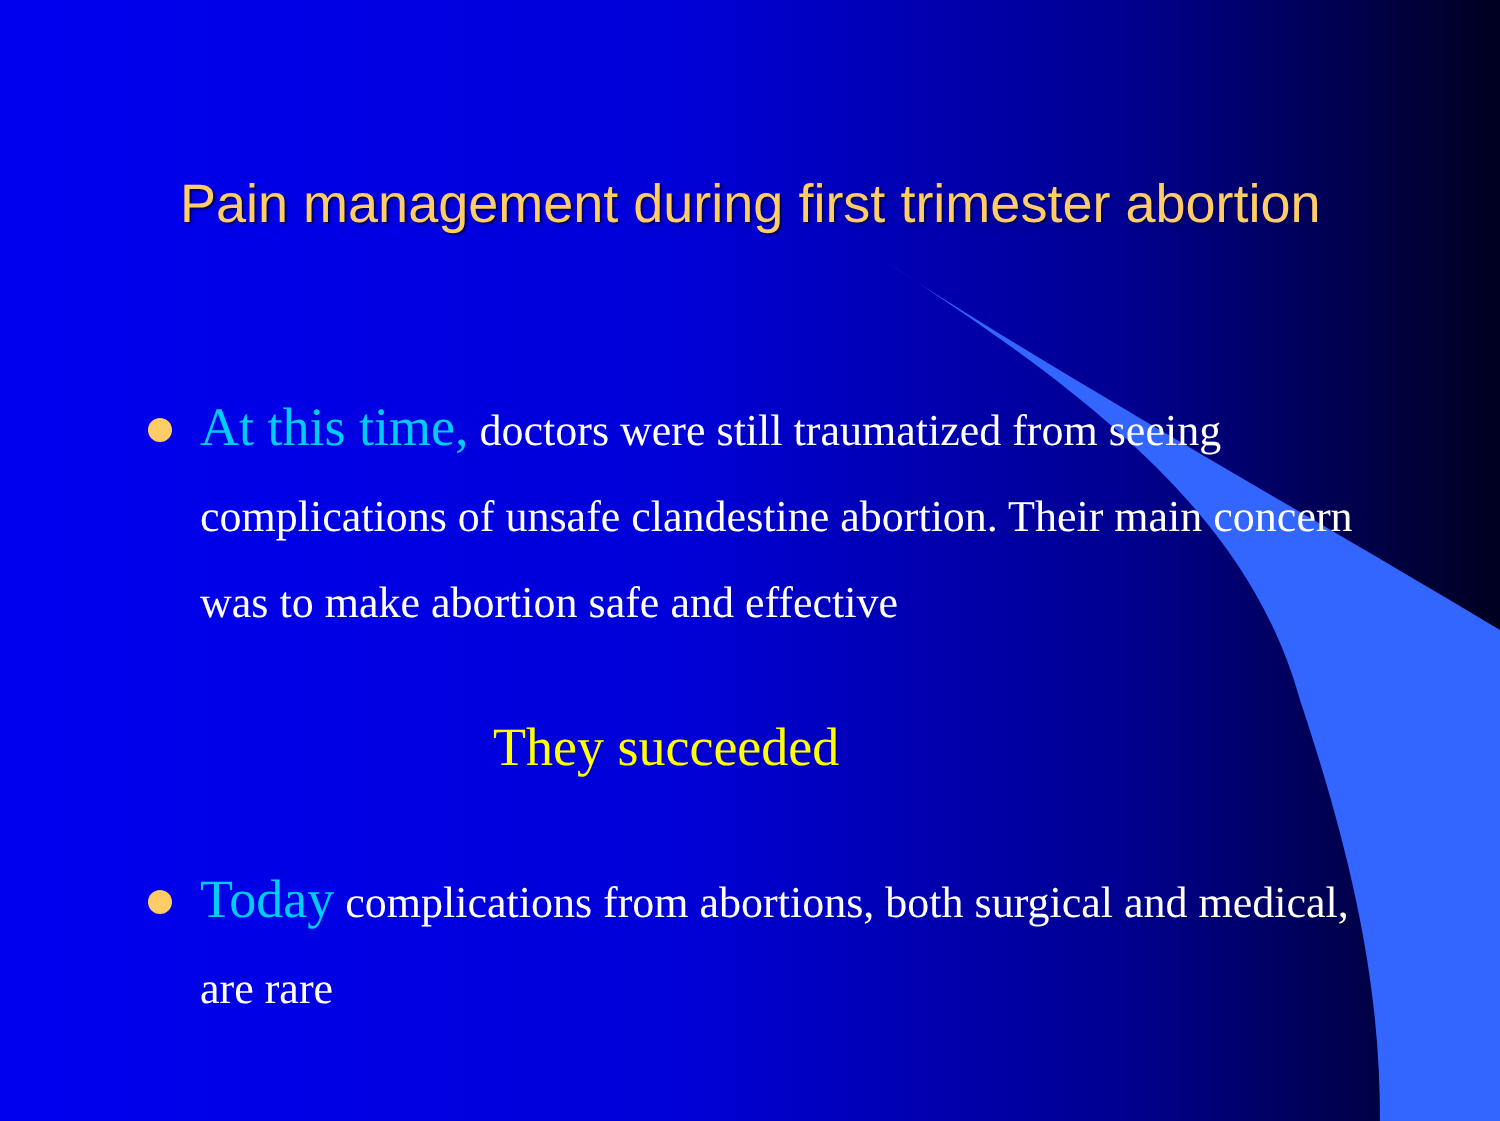Pain management during first trimester abortion
At this time, doctors were still traumatized from seeing complications of unsafe clandestine abortion. Their main concern was to make abortion safe and effective
They succeeded
Today complications from abortions, both surgical and medical, are rare